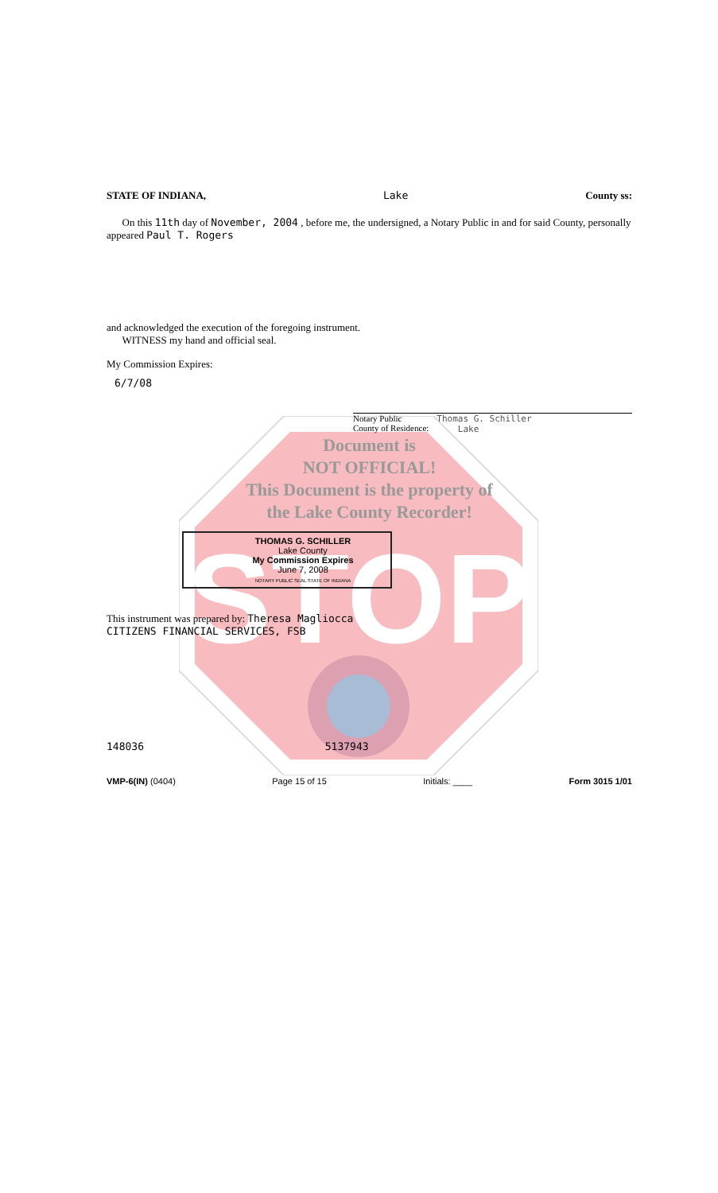STOP
STATE OF INDIANA, Lake County ss:
On this 11th day of November, 2004 , before me, the undersigned, a Notary Public in and for said County, personally appeared Paul T. Rogers
and acknowledged the execution of the foregoing instrument.
WITNESS my hand and official seal.
My Commission Expires:
6/7/08
Notary Public
County of Residence:
Thomas G. Schiller
Lake
Document is
NOT OFFICIAL!
This Document is the property of
the Lake County Recorder!
THOMAS G. SCHILLER
Lake County
My Commission Expires
June 7, 2008
NOTARY PUBLIC SEAL STATE OF INDIANA
This instrument was prepared by: Theresa Magliocca
CITIZENS FINANCIAL SERVICES, FSB
148036 5137943
VMP-6(IN) (0404) Page 15 of 15 Initials: ____ Form 3015 1/01